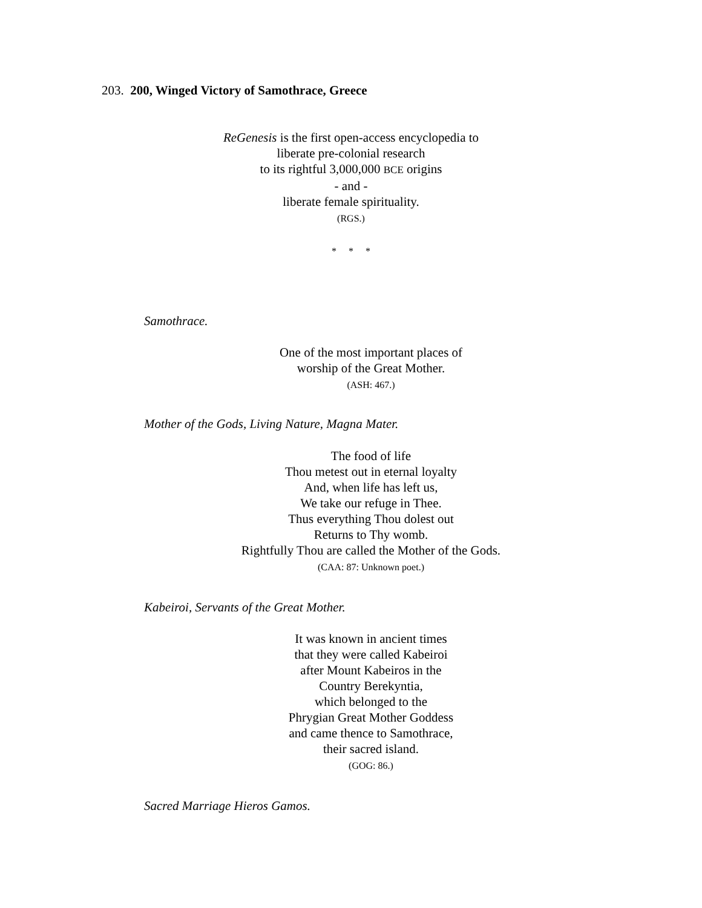203. 200, Winged Victory of Samothrace, Greece
ReGenesis is the first open-access encyclopedia to
liberate pre-colonial research
to its rightful 3,000,000 BCE origins
- and -
liberate female spirituality.
(RGS.)
* * *
Samothrace.
One of the most important places of
worship of the Great Mother.
(ASH: 467.)
Mother of the Gods, Living Nature, Magna Mater.
The food of life
Thou metest out in eternal loyalty
And, when life has left us,
We take our refuge in Thee.
Thus everything Thou dolest out
Returns to Thy womb.
Rightfully Thou are called the Mother of the Gods.
(CAA: 87: Unknown poet.)
Kabeiroi, Servants of the Great Mother.
It was known in ancient times
that they were called Kabeiroi
after Mount Kabeiros in the
Country Berekyntia,
which belonged to the
Phrygian Great Mother Goddess
and came thence to Samothrace,
their sacred island.
(GOG: 86.)
Sacred Marriage Hieros Gamos.